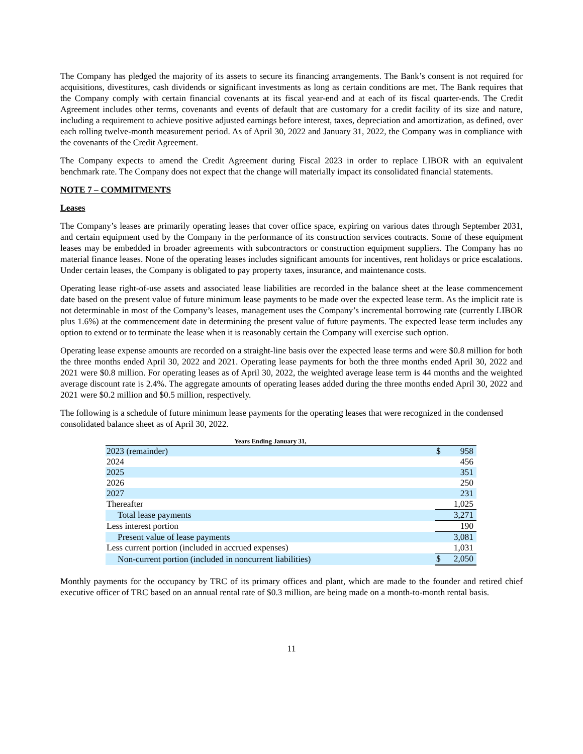The Company has pledged the majority of its assets to secure its financing arrangements. The Bank’s consent is not required for acquisitions, divestitures, cash dividends or significant investments as long as certain conditions are met. The Bank requires that the Company comply with certain financial covenants at its fiscal year-end and at each of its fiscal quarter-ends. The Credit Agreement includes other terms, covenants and events of default that are customary for a credit facility of its size and nature, including a requirement to achieve positive adjusted earnings before interest, taxes, depreciation and amortization, as defined, over each rolling twelve-month measurement period. As of April 30, 2022 and January 31, 2022, the Company was in compliance with the covenants of the Credit Agreement.
The Company expects to amend the Credit Agreement during Fiscal 2023 in order to replace LIBOR with an equivalent benchmark rate. The Company does not expect that the change will materially impact its consolidated financial statements.
NOTE 7 – COMMITMENTS
Leases
The Company’s leases are primarily operating leases that cover office space, expiring on various dates through September 2031, and certain equipment used by the Company in the performance of its construction services contracts. Some of these equipment leases may be embedded in broader agreements with subcontractors or construction equipment suppliers. The Company has no material finance leases. None of the operating leases includes significant amounts for incentives, rent holidays or price escalations. Under certain leases, the Company is obligated to pay property taxes, insurance, and maintenance costs.
Operating lease right-of-use assets and associated lease liabilities are recorded in the balance sheet at the lease commencement date based on the present value of future minimum lease payments to be made over the expected lease term. As the implicit rate is not determinable in most of the Company’s leases, management uses the Company’s incremental borrowing rate (currently LIBOR plus 1.6%) at the commencement date in determining the present value of future payments. The expected lease term includes any option to extend or to terminate the lease when it is reasonably certain the Company will exercise such option.
Operating lease expense amounts are recorded on a straight-line basis over the expected lease terms and were $0.8 million for both the three months ended April 30, 2022 and 2021. Operating lease payments for both the three months ended April 30, 2022 and 2021 were $0.8 million. For operating leases as of April 30, 2022, the weighted average lease term is 44 months and the weighted average discount rate is 2.4%. The aggregate amounts of operating leases added during the three months ended April 30, 2022 and 2021 were $0.2 million and $0.5 million, respectively.
The following is a schedule of future minimum lease payments for the operating leases that were recognized in the condensed consolidated balance sheet as of April 30, 2022.
| Years Ending January 31, | | |
| --- | --- | --- |
| 2023 (remainder) | $ | 958 |
| 2024 | | 456 |
| 2025 | | 351 |
| 2026 | | 250 |
| 2027 | | 231 |
| Thereafter | | 1,025 |
| Total lease payments | | 3,271 |
| Less interest portion | | 190 |
| Present value of lease payments | | 3,081 |
| Less current portion (included in accrued expenses) | | 1,031 |
| Non-current portion (included in noncurrent liabilities) | $ | 2,050 |
Monthly payments for the occupancy by TRC of its primary offices and plant, which are made to the founder and retired chief executive officer of TRC based on an annual rental rate of $0.3 million, are being made on a month-to-month rental basis.
11